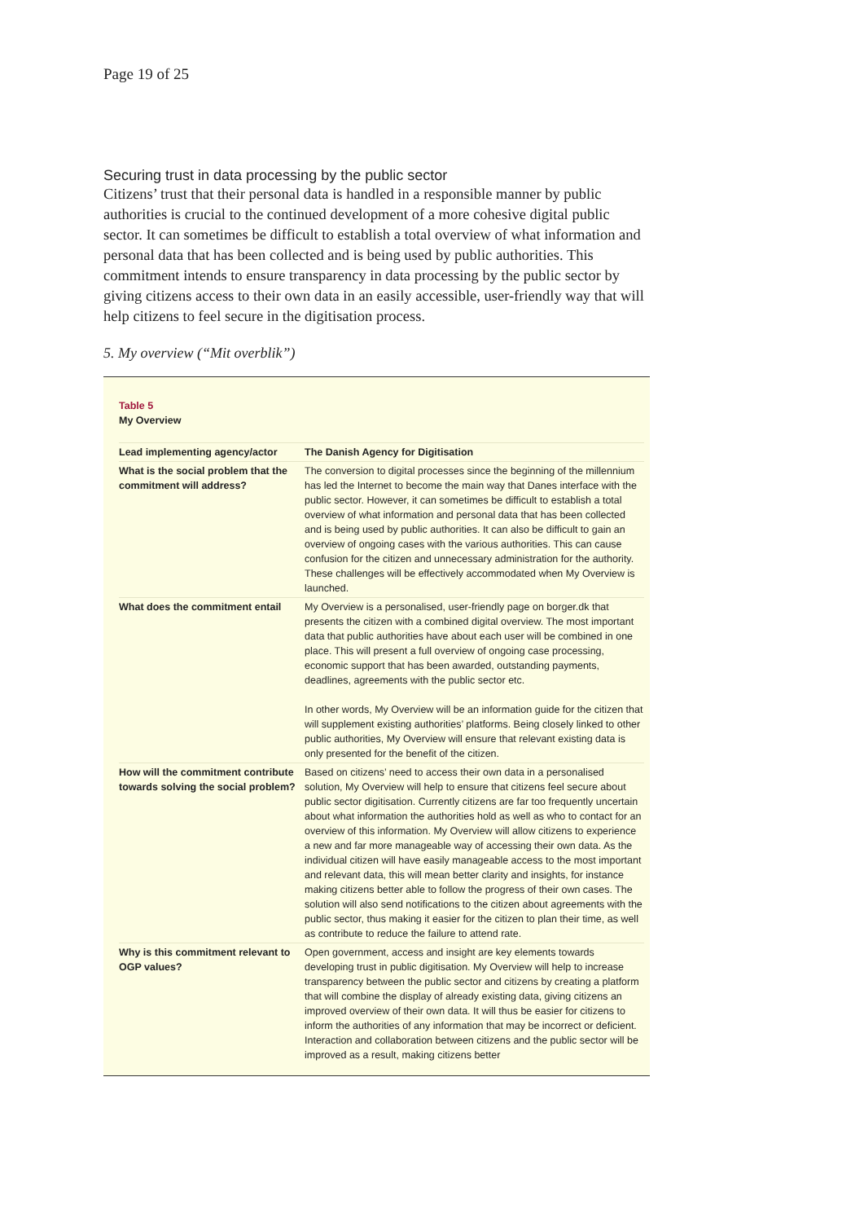Page 19 of 25
Securing trust in data processing by the public sector
Citizens’ trust that their personal data is handled in a responsible manner by public authorities is crucial to the continued development of a more cohesive digital public sector. It can sometimes be difficult to establish a total overview of what information and personal data that has been collected and is being used by public authorities. This commitment intends to ensure transparency in data processing by the public sector by giving citizens access to their own data in an easily accessible, user-friendly way that will help citizens to feel secure in the digitisation process.
5. My overview (“Mit overblik”)
Table 5
My Overview
| Lead implementing agency/actor | The Danish Agency for Digitisation |
| --- | --- |
| What is the social problem that the commitment will address? | The conversion to digital processes since the beginning of the millennium has led the Internet to become the main way that Danes interface with the public sector. However, it can sometimes be difficult to establish a total overview of what information and personal data that has been collected and is being used by public authorities. It can also be difficult to gain an overview of ongoing cases with the various authorities. This can cause confusion for the citizen and unnecessary administration for the authority. These challenges will be effectively accommodated when My Overview is launched. |
| What does the commitment entail | My Overview is a personalised, user-friendly page on borger.dk that presents the citizen with a combined digital overview. The most important data that public authorities have about each user will be combined in one place. This will present a full overview of ongoing case processing, economic support that has been awarded, outstanding payments, deadlines, agreements with the public sector etc. In other words, My Overview will be an information guide for the citizen that will supplement existing authorities’ platforms. Being closely linked to other public authorities, My Overview will ensure that relevant existing data is only presented for the benefit of the citizen. |
| How will the commitment contribute towards solving the social problem? | Based on citizens’ need to access their own data in a personalised solution, My Overview will help to ensure that citizens feel secure about public sector digitisation. Currently citizens are far too frequently uncertain about what information the authorities hold as well as who to contact for an overview of this information. My Overview will allow citizens to experience a new and far more manageable way of accessing their own data. As the individual citizen will have easily manageable access to the most important and relevant data, this will mean better clarity and insights, for instance making citizens better able to follow the progress of their own cases. The solution will also send notifications to the citizen about agreements with the public sector, thus making it easier for the citizen to plan their time, as well as contribute to reduce the failure to attend rate. |
| Why is this commitment relevant to OGP values? | Open government, access and insight are key elements towards developing trust in public digitisation. My Overview will help to increase transparency between the public sector and citizens by creating a platform that will combine the display of already existing data, giving citizens an improved overview of their own data. It will thus be easier for citizens to inform the authorities of any information that may be incorrect or deficient. Interaction and collaboration between citizens and the public sector will be improved as a result, making citizens better |